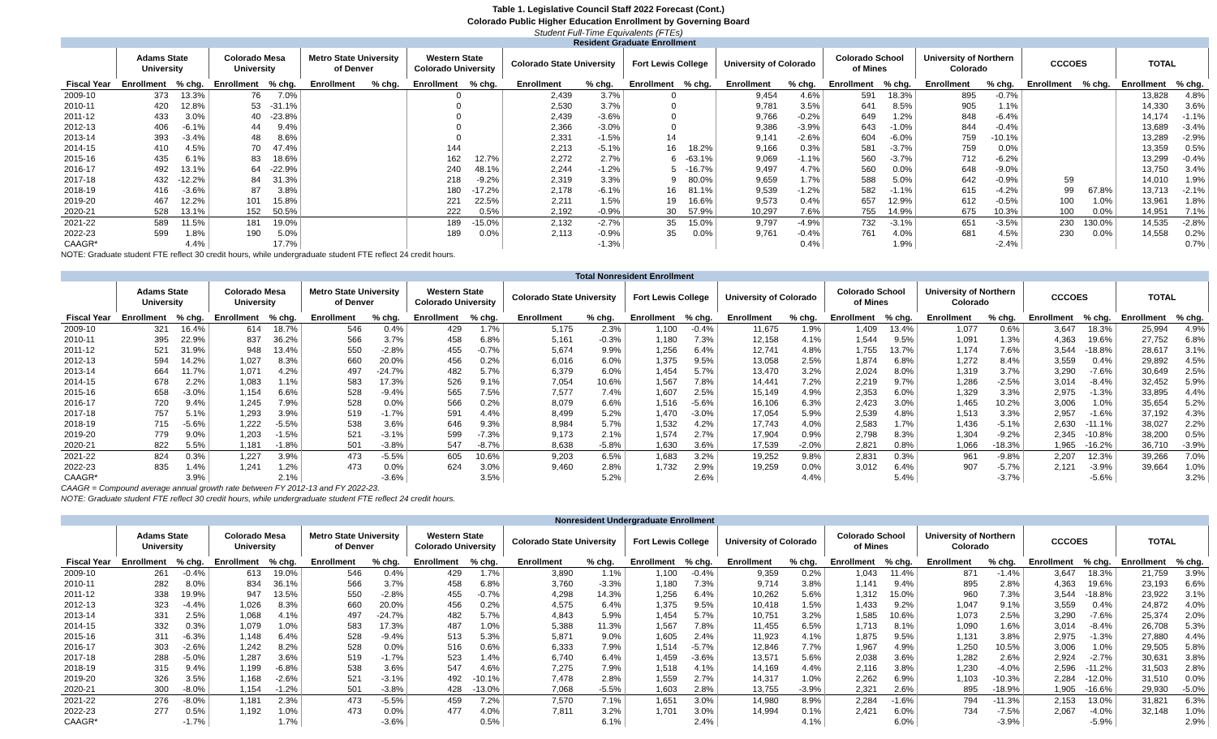Table 1. Legislative Council Staff 2022 Forecast (Cont.)
Colorado Public Higher Education Enrollment by Governing Board
Student Full-Time Equivalents (FTEs)
| Resident Graduate Enrollment | | | | | | | | | | | | | | | | | | | | | | |
| --- | --- | --- | --- | --- | --- | --- | --- | --- | --- | --- | --- | --- | --- | --- | --- | --- | --- | --- | --- | --- | --- | --- |
| | Adams State University | | Colorado Mesa University | | Metro State University of Denver | | Western State Colorado University | | Colorado State University | | Fort Lewis College | | University of Colorado | | Colorado School of Mines | | University of Northern Colorado | | CCCOES | | TOTAL | |
| Fiscal Year | Enrollment | % chg. | Enrollment | % chg. | Enrollment | % chg. | Enrollment | % chg. | Enrollment | % chg. | Enrollment | % chg. | Enrollment | % chg. | Enrollment | % chg. | Enrollment | % chg. | Enrollment | % chg. | Enrollment | % chg. |
| 2009-10 | 373 | 13.3% | 76 | 7.0% | | | 0 | | 2,439 | 3.7% | 0 | | 9,454 | 4.6% | 591 | 18.3% | 895 | -0.7% | | | 13,828 | 4.8% |
| 2010-11 | 420 | 12.8% | 53 | -31.1% | | | 0 | | 2,530 | 3.7% | 0 | | 9,781 | 3.5% | 641 | 8.5% | 905 | 1.1% | | | 14,330 | 3.6% |
| 2011-12 | 433 | 3.0% | 40 | -23.8% | | | 0 | | 2,439 | -3.6% | 0 | | 9,766 | -0.2% | 649 | 1.2% | 848 | -6.4% | | | 14,174 | -1.1% |
| 2012-13 | 406 | -6.1% | 44 | 9.4% | | | 0 | | 2,366 | -3.0% | 0 | | 9,386 | -3.9% | 643 | -1.0% | 844 | -0.4% | | | 13,689 | -3.4% |
| 2013-14 | 393 | -3.4% | 48 | 8.6% | | | 0 | | 2,331 | -1.5% | 14 | | 9,141 | -2.6% | 604 | -6.0% | 759 | -10.1% | | | 13,289 | -2.9% |
| 2014-15 | 410 | 4.5% | 70 | 47.4% | | | 144 | | 2,213 | -5.1% | 16 | 18.2% | 9,166 | 0.3% | 581 | -3.7% | 759 | 0.0% | | | 13,359 | 0.5% |
| 2015-16 | 435 | 6.1% | 83 | 18.6% | | | 162 | 12.7% | 2,272 | 2.7% | 6 | -63.1% | 9,069 | -1.1% | 560 | -3.7% | 712 | -6.2% | | | 13,299 | -0.4% |
| 2016-17 | 492 | 13.1% | 64 | -22.9% | | | 240 | 48.1% | 2,244 | -1.2% | 5 | -16.7% | 9,497 | 4.7% | 560 | 0.0% | 648 | -9.0% | | | 13,750 | 3.4% |
| 2017-18 | 432 | -12.2% | 84 | 31.3% | | | 218 | -9.2% | 2,319 | 3.3% | 9 | 80.0% | 9,659 | 1.7% | 588 | 5.0% | 642 | -0.9% | 59 | | 14,010 | 1.9% |
| 2018-19 | 416 | -3.6% | 87 | 3.8% | | | 180 | -17.2% | 2,178 | -6.1% | 16 | 81.1% | 9,539 | -1.2% | 582 | -1.1% | 615 | -4.2% | 99 | 67.8% | 13,713 | -2.1% |
| 2019-20 | 467 | 12.2% | 101 | 15.8% | | | 221 | 22.5% | 2,211 | 1.5% | 19 | 16.6% | 9,573 | 0.4% | 657 | 12.9% | 612 | -0.5% | 100 | 1.0% | 13,961 | 1.8% |
| 2020-21 | 528 | 13.1% | 152 | 50.5% | | | 222 | 0.5% | 2,192 | -0.9% | 30 | 57.9% | 10,297 | 7.6% | 755 | 14.9% | 675 | 10.3% | 100 | 0.0% | 14,951 | 7.1% |
| 2021-22 | 589 | 11.5% | 181 | 19.0% | | | 189 | -15.0% | 2,132 | -2.7% | 35 | 15.0% | 9,797 | -4.9% | 732 | -3.1% | 651 | -3.5% | 230 | 130.0% | 14,535 | -2.8% |
| 2022-23 | 599 | 1.8% | 190 | 5.0% | | | 189 | 0.0% | 2,113 | -0.9% | 35 | 0.0% | 9,761 | -0.4% | 761 | 4.0% | 681 | 4.5% | 230 | 0.0% | 14,558 | 0.2% |
| CAAGR* | | 4.4% | | 17.7% | | | | | | -1.3% | | | | 0.4% | | 1.9% | | -2.4% | | | | 0.7% |
NOTE: Graduate student FTE reflect 30 credit hours, while undergraduate student FTE reflect 24 credit hours.
| Total Nonresident Enrollment | | | | | | | | | | | | | | | | | | | | | | |
| --- | --- | --- | --- | --- | --- | --- | --- | --- | --- | --- | --- | --- | --- | --- | --- | --- | --- | --- | --- | --- | --- | --- |
| | Adams State University | | Colorado Mesa University | | Metro State University of Denver | | Western State Colorado University | | Colorado State University | | Fort Lewis College | | University of Colorado | | Colorado School of Mines | | University of Northern Colorado | | CCCOES | | TOTAL | |
| Fiscal Year | Enrollment | % chg. | Enrollment | % chg. | Enrollment | % chg. | Enrollment | % chg. | Enrollment | % chg. | Enrollment | % chg. | Enrollment | % chg. | Enrollment | % chg. | Enrollment | % chg. | Enrollment | % chg. | Enrollment | % chg. |
| 2009-10 | 321 | 16.4% | 614 | 18.7% | 546 | 0.4% | 429 | 1.7% | 5,175 | 2.3% | 1,100 | -0.4% | 11,675 | 1.9% | 1,409 | 13.4% | 1,077 | 0.6% | 3,647 | 18.3% | 25,994 | 4.9% |
| 2010-11 | 395 | 22.9% | 837 | 36.2% | 566 | 3.7% | 458 | 6.8% | 5,161 | -0.3% | 1,180 | 7.3% | 12,158 | 4.1% | 1,544 | 9.5% | 1,091 | 1.3% | 4,363 | 19.6% | 27,752 | 6.8% |
| 2011-12 | 521 | 31.9% | 948 | 13.4% | 550 | -2.8% | 455 | -0.7% | 5,674 | 9.9% | 1,256 | 6.4% | 12,741 | 4.8% | 1,755 | 13.7% | 1,174 | 7.6% | 3,544 | -18.8% | 28,617 | 3.1% |
| 2012-13 | 594 | 14.2% | 1,027 | 8.3% | 660 | 20.0% | 456 | 0.2% | 6,016 | 6.0% | 1,375 | 9.5% | 13,058 | 2.5% | 1,874 | 6.8% | 1,272 | 8.4% | 3,559 | 0.4% | 29,892 | 4.5% |
| 2013-14 | 664 | 11.7% | 1,071 | 4.2% | 497 | -24.7% | 482 | 5.7% | 6,379 | 6.0% | 1,454 | 5.7% | 13,470 | 3.2% | 2,024 | 8.0% | 1,319 | 3.7% | 3,290 | -7.6% | 30,649 | 2.5% |
| 2014-15 | 678 | 2.2% | 1,083 | 1.1% | 583 | 17.3% | 526 | 9.1% | 7,054 | 10.6% | 1,567 | 7.8% | 14,441 | 7.2% | 2,219 | 9.7% | 1,286 | -2.5% | 3,014 | -8.4% | 32,452 | 5.9% |
| 2015-16 | 658 | -3.0% | 1,154 | 6.6% | 528 | -9.4% | 565 | 7.5% | 7,577 | 7.4% | 1,607 | 2.5% | 15,149 | 4.9% | 2,353 | 6.0% | 1,329 | 3.3% | 2,975 | -1.3% | 33,895 | 4.4% |
| 2016-17 | 720 | 9.4% | 1,245 | 7.9% | 528 | 0.0% | 566 | 0.2% | 8,079 | 6.6% | 1,516 | -5.6% | 16,106 | 6.3% | 2,423 | 3.0% | 1,465 | 10.2% | 3,006 | 1.0% | 35,654 | 5.2% |
| 2017-18 | 757 | 5.1% | 1,293 | 3.9% | 519 | -1.7% | 591 | 4.4% | 8,499 | 5.2% | 1,470 | -3.0% | 17,054 | 5.9% | 2,539 | 4.8% | 1,513 | 3.3% | 2,957 | -1.6% | 37,192 | 4.3% |
| 2018-19 | 715 | -5.6% | 1,222 | -5.5% | 538 | 3.6% | 646 | 9.3% | 8,984 | 5.7% | 1,532 | 4.2% | 17,743 | 4.0% | 2,583 | 1.7% | 1,436 | -5.1% | 2,630 | -11.1% | 38,027 | 2.2% |
| 2019-20 | 779 | 9.0% | 1,203 | -1.5% | 521 | -3.1% | 599 | -7.3% | 9,173 | 2.1% | 1,574 | 2.7% | 17,904 | 0.9% | 2,798 | 8.3% | 1,304 | -9.2% | 2,345 | -10.8% | 38,200 | 0.5% |
| 2020-21 | 822 | 5.5% | 1,181 | -1.8% | 501 | -3.8% | 547 | -8.7% | 8,638 | -5.8% | 1,630 | 3.6% | 17,539 | -2.0% | 2,821 | 0.8% | 1,066 | -18.3% | 1,965 | -16.2% | 36,710 | -3.9% |
| 2021-22 | 824 | 0.3% | 1,227 | 3.9% | 473 | -5.5% | 605 | 10.6% | 9,203 | 6.5% | 1,683 | 3.2% | 19,252 | 9.8% | 2,831 | 0.3% | 961 | -9.8% | 2,207 | 12.3% | 39,266 | 7.0% |
| 2022-23 | 835 | 1.4% | 1,241 | 1.2% | 473 | 0.0% | 624 | 3.0% | 9,460 | 2.8% | 1,732 | 2.9% | 19,259 | 0.0% | 3,012 | 6.4% | 907 | -5.7% | 2,121 | -3.9% | 39,664 | 1.0% |
| CAAGR* | | 3.9% | | 2.1% | | -3.6% | | 3.5% | | 5.2% | | 2.6% | | 4.4% | | 5.4% | | -3.7% | | -5.6% | | 3.2% |
CAAGR = Compound average annual growth rate between FY 2012-13 and FY 2022-23.
NOTE: Graduate student FTE reflect 30 credit hours, while undergraduate student FTE reflect 24 credit hours.
| Nonresident Undergraduate Enrollment | | | | | | | | | | | | | | | | | | | | | | |
| --- | --- | --- | --- | --- | --- | --- | --- | --- | --- | --- | --- | --- | --- | --- | --- | --- | --- | --- | --- | --- | --- | --- |
| | Adams State University | | Colorado Mesa University | | Metro State University of Denver | | Western State Colorado University | | Colorado State University | | Fort Lewis College | | University of Colorado | | Colorado School of Mines | | University of Northern Colorado | | CCCOES | | TOTAL | |
| Fiscal Year | Enrollment | % chg. | Enrollment | % chg. | Enrollment | % chg. | Enrollment | % chg. | Enrollment | % chg. | Enrollment | % chg. | Enrollment | % chg. | Enrollment | % chg. | Enrollment | % chg. | Enrollment | % chg. | Enrollment | % chg. |
| 2009-10 | 261 | -0.4% | 613 | 19.0% | 546 | 0.4% | 429 | 1.7% | 3,890 | 1.1% | 1,100 | -0.4% | 9,359 | 0.2% | 1,043 | 11.4% | 871 | -1.4% | 3,647 | 18.3% | 21,759 | 3.9% |
| 2010-11 | 282 | 8.0% | 834 | 36.1% | 566 | 3.7% | 458 | 6.8% | 3,760 | -3.3% | 1,180 | 7.3% | 9,714 | 3.8% | 1,141 | 9.4% | 895 | 2.8% | 4,363 | 19.6% | 23,193 | 6.6% |
| 2011-12 | 338 | 19.9% | 947 | 13.5% | 550 | -2.8% | 455 | -0.7% | 4,298 | 14.3% | 1,256 | 6.4% | 10,262 | 5.6% | 1,312 | 15.0% | 960 | 7.3% | 3,544 | -18.8% | 23,922 | 3.1% |
| 2012-13 | 323 | -4.4% | 1,026 | 8.3% | 660 | 20.0% | 456 | 0.2% | 4,575 | 6.4% | 1,375 | 9.5% | 10,418 | 1.5% | 1,433 | 9.2% | 1,047 | 9.1% | 3,559 | 0.4% | 24,872 | 4.0% |
| 2013-14 | 331 | 2.5% | 1,068 | 4.1% | 497 | -24.7% | 482 | 5.7% | 4,843 | 5.9% | 1,454 | 5.7% | 10,751 | 3.2% | 1,585 | 10.6% | 1,073 | 2.5% | 3,290 | -7.6% | 25,374 | 2.0% |
| 2014-15 | 332 | 0.3% | 1,079 | 1.0% | 583 | 17.3% | 487 | 1.0% | 5,388 | 11.3% | 1,567 | 7.8% | 11,455 | 6.5% | 1,713 | 8.1% | 1,090 | 1.6% | 3,014 | -8.4% | 26,708 | 5.3% |
| 2015-16 | 311 | -6.3% | 1,148 | 6.4% | 528 | -9.4% | 513 | 5.3% | 5,871 | 9.0% | 1,605 | 2.4% | 11,923 | 4.1% | 1,875 | 9.5% | 1,131 | 3.8% | 2,975 | -1.3% | 27,880 | 4.4% |
| 2016-17 | 303 | -2.6% | 1,242 | 8.2% | 528 | 0.0% | 516 | 0.6% | 6,333 | 7.9% | 1,514 | -5.7% | 12,846 | 7.7% | 1,967 | 4.9% | 1,250 | 10.5% | 3,006 | 1.0% | 29,505 | 5.8% |
| 2017-18 | 288 | -5.0% | 1,287 | 3.6% | 519 | -1.7% | 523 | 1.4% | 6,740 | 6.4% | 1,459 | -3.6% | 13,571 | 5.6% | 2,038 | 3.6% | 1,282 | 2.6% | 2,924 | -2.7% | 30,631 | 3.8% |
| 2018-19 | 315 | 9.4% | 1,199 | -6.8% | 538 | 3.6% | 547 | 4.6% | 7,275 | 7.9% | 1,518 | 4.1% | 14,169 | 4.4% | 2,116 | 3.8% | 1,230 | -4.0% | 2,596 | -11.2% | 31,503 | 2.8% |
| 2019-20 | 326 | 3.5% | 1,168 | -2.6% | 521 | -3.1% | 492 | -10.1% | 7,478 | 2.8% | 1,559 | 2.7% | 14,317 | 1.0% | 2,262 | 6.9% | 1,103 | -10.3% | 2,284 | -12.0% | 31,510 | 0.0% |
| 2020-21 | 300 | -8.0% | 1,154 | -1.2% | 501 | -3.8% | 428 | -13.0% | 7,068 | -5.5% | 1,603 | 2.8% | 13,755 | -3.9% | 2,321 | 2.6% | 895 | -18.9% | 1,905 | -16.6% | 29,930 | -5.0% |
| 2021-22 | 276 | -8.0% | 1,181 | 2.3% | 473 | -5.5% | 459 | 7.2% | 7,570 | 7.1% | 1,651 | 3.0% | 14,980 | 8.9% | 2,284 | -1.6% | 794 | -11.3% | 2,153 | 13.0% | 31,821 | 6.3% |
| 2022-23 | 277 | 0.5% | 1,192 | 1.0% | 473 | 0.0% | 477 | 4.0% | 7,811 | 3.2% | 1,701 | 3.0% | 14,994 | 0.1% | 2,421 | 6.0% | 734 | -7.5% | 2,067 | -4.0% | 32,148 | 1.0% |
| CAAGR* | | -1.7% | | 1.7% | | -3.6% | | 0.5% | | 6.1% | | 2.4% | | 4.1% | | 6.0% | | -3.9% | | -5.9% | | 2.9% |